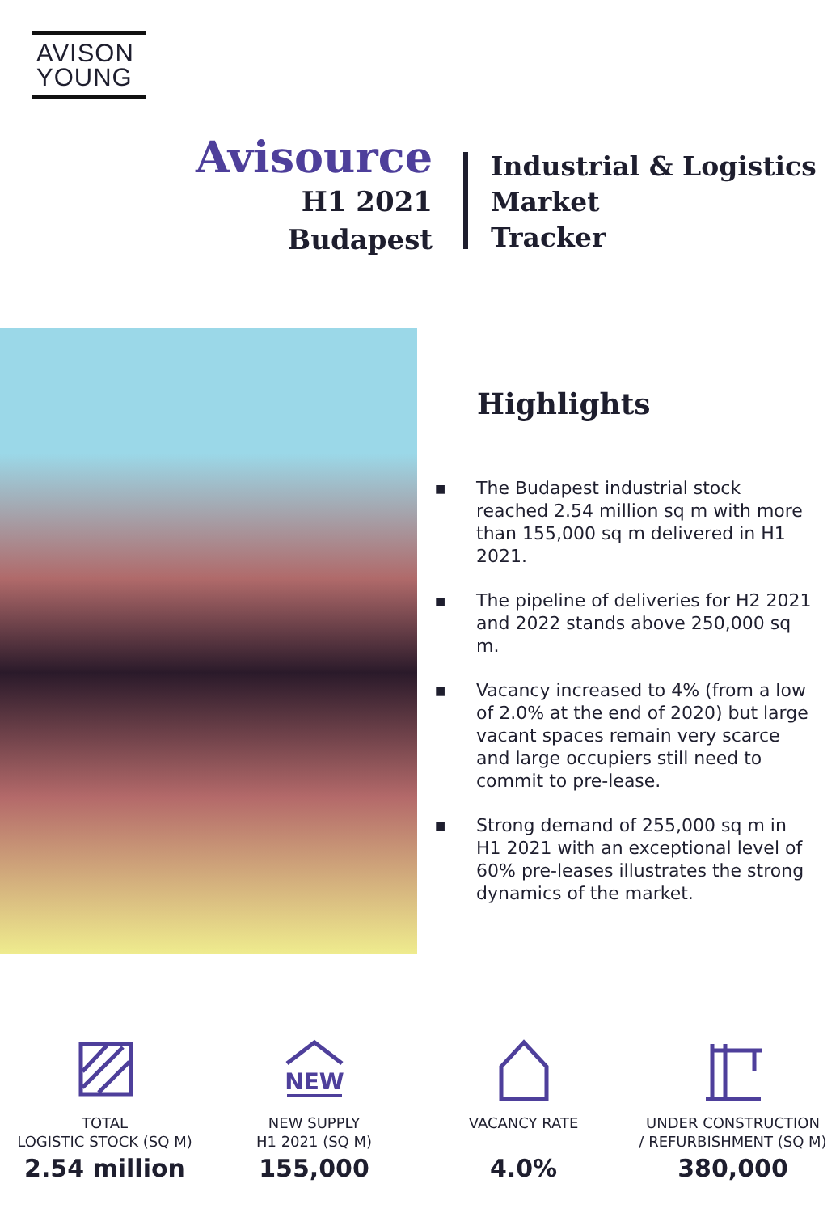AVISON
YOUNG
Avisource
H1 2021
Budapest
Industrial & Logistics
Market
Tracker
Highlights
■ The Budapest industrial stock reached 2.54 million sq m with more than 155,000 sq m delivered in H1 2021.
■ The pipeline of deliveries for H2 2021 and 2022 stands above 250,000 sq m.
■ Vacancy increased to 4% (from a low of 2.0% at the end of 2020) but large vacant spaces remain very scarce and large occupiers still need to commit to pre-lease.
■ Strong demand of 255,000 sq m in H1 2021 with an exceptional level of 60% pre-leases illustrates the strong dynamics of the market.
TOTAL
LOGISTIC STOCK (SQ M)
2.54 million
NEW
NEW SUPPLY
H1 2021 (SQ M)
155,000
VACANCY RATE
4.0%
UNDER CONSTRUCTION
/ REFURBISHMENT (SQ M)
380,000